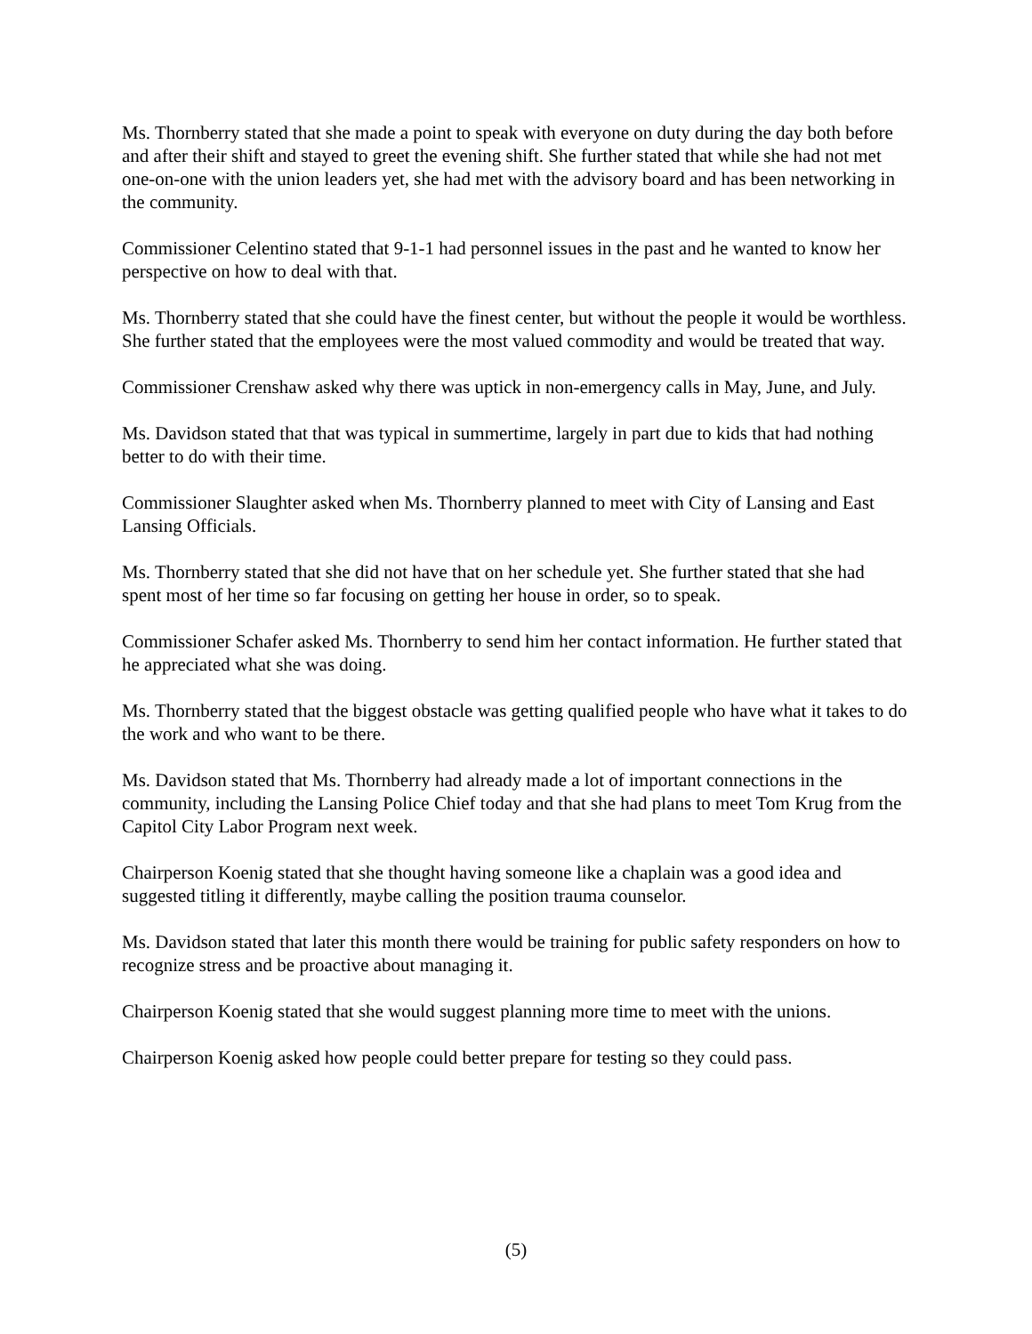Ms. Thornberry stated that she made a point to speak with everyone on duty during the day both before and after their shift and stayed to greet the evening shift. She further stated that while she had not met one-on-one with the union leaders yet, she had met with the advisory board and has been networking in the community.
Commissioner Celentino stated that 9-1-1 had personnel issues in the past and he wanted to know her perspective on how to deal with that.
Ms. Thornberry stated that she could have the finest center, but without the people it would be worthless. She further stated that the employees were the most valued commodity and would be treated that way.
Commissioner Crenshaw asked why there was uptick in non-emergency calls in May, June, and July.
Ms. Davidson stated that that was typical in summertime, largely in part due to kids that had nothing better to do with their time.
Commissioner Slaughter asked when Ms. Thornberry planned to meet with City of Lansing and East Lansing Officials.
Ms. Thornberry stated that she did not have that on her schedule yet. She further stated that she had spent most of her time so far focusing on getting her house in order, so to speak.
Commissioner Schafer asked Ms. Thornberry to send him her contact information. He further stated that he appreciated what she was doing.
Ms. Thornberry stated that the biggest obstacle was getting qualified people who have what it takes to do the work and who want to be there.
Ms. Davidson stated that Ms. Thornberry had already made a lot of important connections in the community, including the Lansing Police Chief today and that she had plans to meet Tom Krug from the Capitol City Labor Program next week.
Chairperson Koenig stated that she thought having someone like a chaplain was a good idea and suggested titling it differently, maybe calling the position trauma counselor.
Ms. Davidson stated that later this month there would be training for public safety responders on how to recognize stress and be proactive about managing it.
Chairperson Koenig stated that she would suggest planning more time to meet with the unions.
Chairperson Koenig asked how people could better prepare for testing so they could pass.
(5)